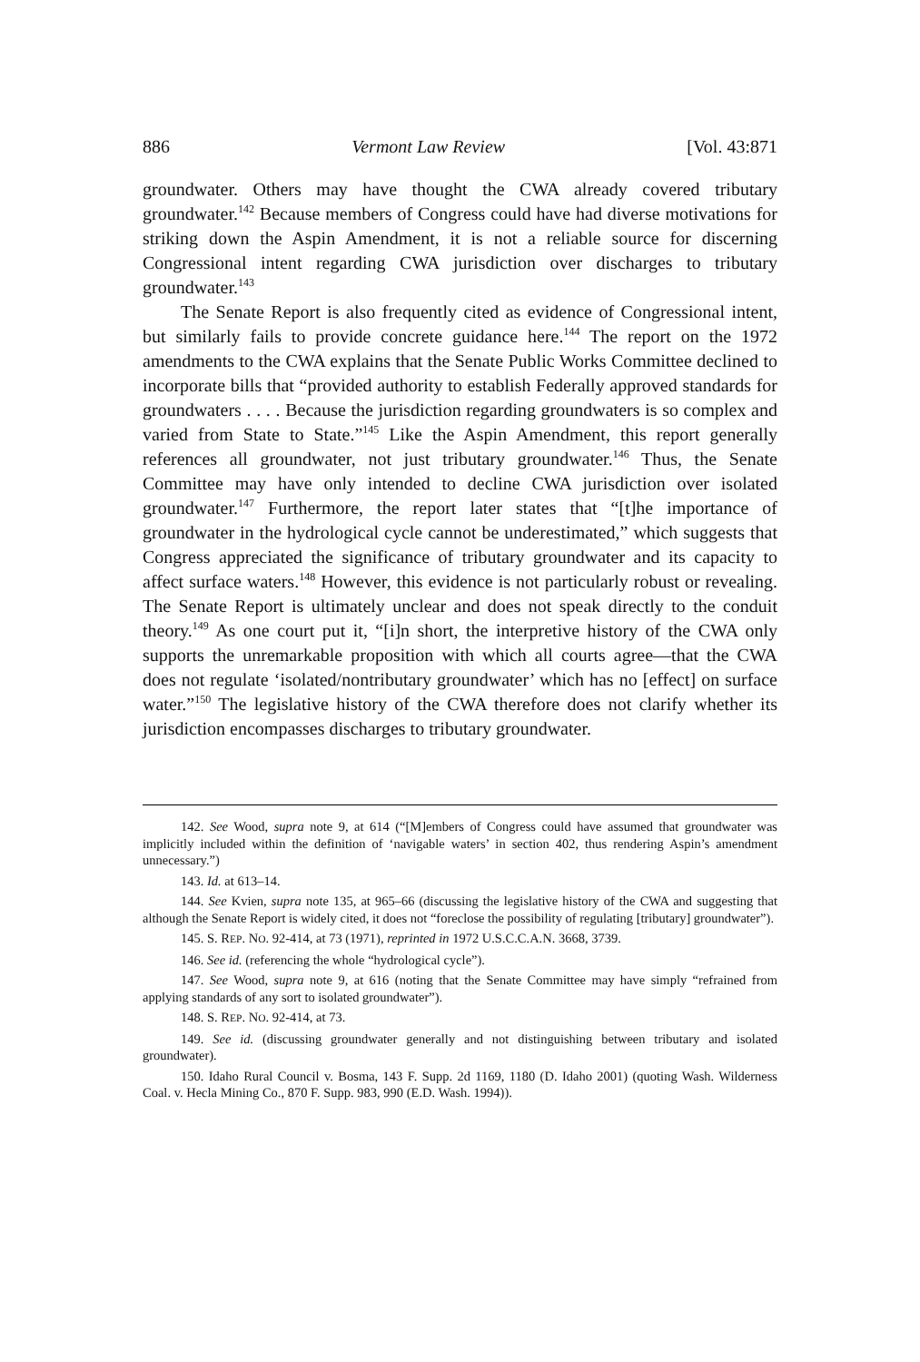886 Vermont Law Review [Vol. 43:871
groundwater. Others may have thought the CWA already covered tributary groundwater.<sup>142</sup> Because members of Congress could have had diverse motivations for striking down the Aspin Amendment, it is not a reliable source for discerning Congressional intent regarding CWA jurisdiction over discharges to tributary groundwater.<sup>143</sup>
The Senate Report is also frequently cited as evidence of Congressional intent, but similarly fails to provide concrete guidance here.<sup>144</sup> The report on the 1972 amendments to the CWA explains that the Senate Public Works Committee declined to incorporate bills that “provided authority to establish Federally approved standards for groundwaters . . . . Because the jurisdiction regarding groundwaters is so complex and varied from State to State.”<sup>145</sup> Like the Aspin Amendment, this report generally references all groundwater, not just tributary groundwater.<sup>146</sup> Thus, the Senate Committee may have only intended to decline CWA jurisdiction over isolated groundwater.<sup>147</sup> Furthermore, the report later states that “[t]he importance of groundwater in the hydrological cycle cannot be underestimated,” which suggests that Congress appreciated the significance of tributary groundwater and its capacity to affect surface waters.<sup>148</sup> However, this evidence is not particularly robust or revealing. The Senate Report is ultimately unclear and does not speak directly to the conduit theory.<sup>149</sup> As one court put it, “[i]n short, the interpretive history of the CWA only supports the unremarkable proposition with which all courts agree—that the CWA does not regulate ‘isolated/nontributary groundwater’ which has no [effect] on surface water.”<sup>150</sup> The legislative history of the CWA therefore does not clarify whether its jurisdiction encompasses discharges to tributary groundwater.
142. See Wood, supra note 9, at 614 (“[M]embers of Congress could have assumed that groundwater was implicitly included within the definition of ‘navigable waters’ in section 402, thus rendering Aspin’s amendment unnecessary.”)
143. Id. at 613–14.
144. See Kvien, supra note 135, at 965–66 (discussing the legislative history of the CWA and suggesting that although the Senate Report is widely cited, it does not “foreclose the possibility of regulating [tributary] groundwater”).
145. S. REP. NO. 92-414, at 73 (1971), reprinted in 1972 U.S.C.C.A.N. 3668, 3739.
146. See id. (referencing the whole “hydrological cycle”).
147. See Wood, supra note 9, at 616 (noting that the Senate Committee may have simply “refrained from applying standards of any sort to isolated groundwater”).
148. S. REP. NO. 92-414, at 73.
149. See id. (discussing groundwater generally and not distinguishing between tributary and isolated groundwater).
150. Idaho Rural Council v. Bosma, 143 F. Supp. 2d 1169, 1180 (D. Idaho 2001) (quoting Wash. Wilderness Coal. v. Hecla Mining Co., 870 F. Supp. 983, 990 (E.D. Wash. 1994)).